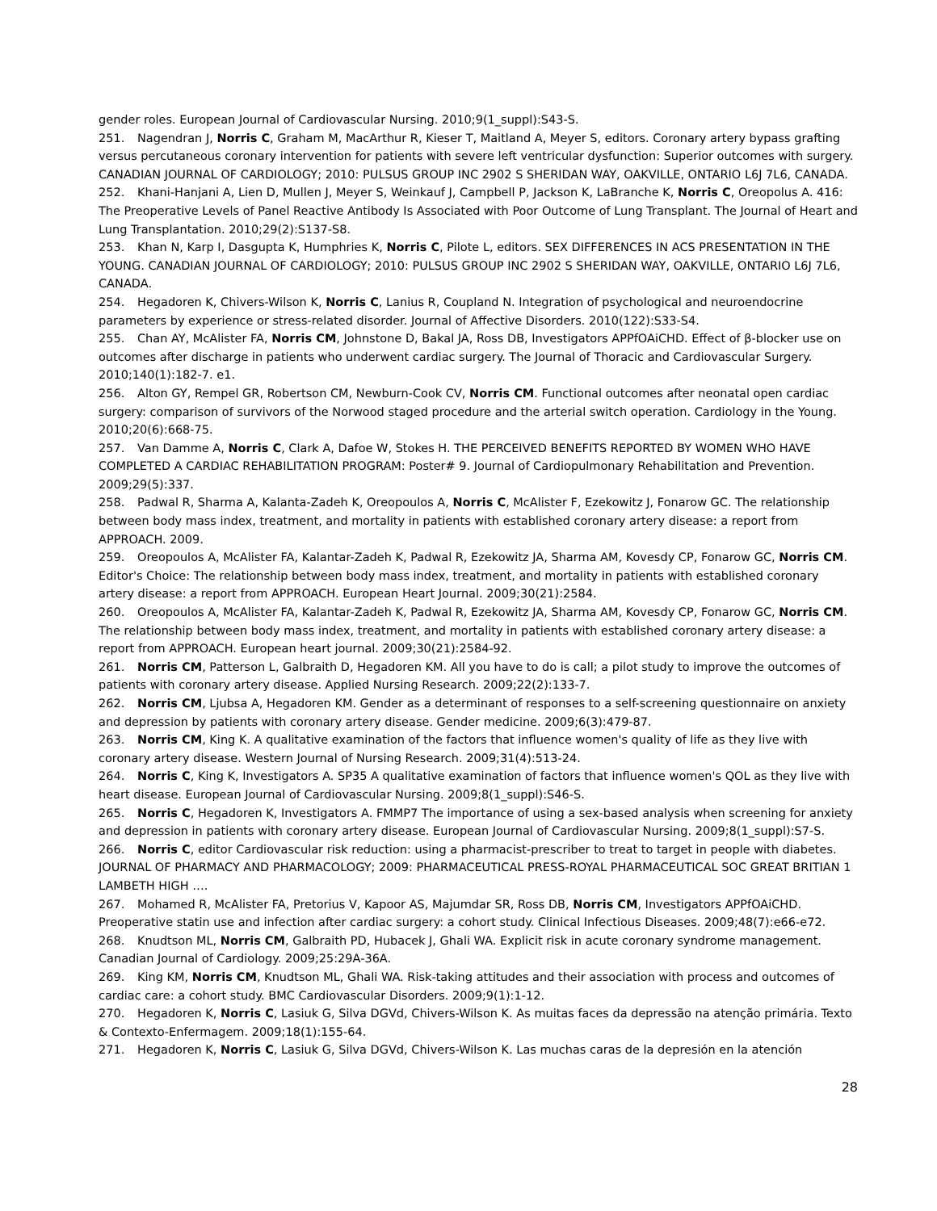gender roles. European Journal of Cardiovascular Nursing. 2010;9(1_suppl):S43-S.
251. Nagendran J, Norris C, Graham M, MacArthur R, Kieser T, Maitland A, Meyer S, editors. Coronary artery bypass grafting versus percutaneous coronary intervention for patients with severe left ventricular dysfunction: Superior outcomes with surgery. CANADIAN JOURNAL OF CARDIOLOGY; 2010: PULSUS GROUP INC 2902 S SHERIDAN WAY, OAKVILLE, ONTARIO L6J 7L6, CANADA.
252. Khani-Hanjani A, Lien D, Mullen J, Meyer S, Weinkauf J, Campbell P, Jackson K, LaBranche K, Norris C, Oreopolus A. 416: The Preoperative Levels of Panel Reactive Antibody Is Associated with Poor Outcome of Lung Transplant. The Journal of Heart and Lung Transplantation. 2010;29(2):S137-S8.
253. Khan N, Karp I, Dasgupta K, Humphries K, Norris C, Pilote L, editors. SEX DIFFERENCES IN ACS PRESENTATION IN THE YOUNG. CANADIAN JOURNAL OF CARDIOLOGY; 2010: PULSUS GROUP INC 2902 S SHERIDAN WAY, OAKVILLE, ONTARIO L6J 7L6, CANADA.
254. Hegadoren K, Chivers-Wilson K, Norris C, Lanius R, Coupland N. Integration of psychological and neuroendocrine parameters by experience or stress-related disorder. Journal of Affective Disorders. 2010(122):S33-S4.
255. Chan AY, McAlister FA, Norris CM, Johnstone D, Bakal JA, Ross DB, Investigators APPfOAiCHD. Effect of β-blocker use on outcomes after discharge in patients who underwent cardiac surgery. The Journal of Thoracic and Cardiovascular Surgery. 2010;140(1):182-7. e1.
256. Alton GY, Rempel GR, Robertson CM, Newburn-Cook CV, Norris CM. Functional outcomes after neonatal open cardiac surgery: comparison of survivors of the Norwood staged procedure and the arterial switch operation. Cardiology in the Young. 2010;20(6):668-75.
257. Van Damme A, Norris C, Clark A, Dafoe W, Stokes H. THE PERCEIVED BENEFITS REPORTED BY WOMEN WHO HAVE COMPLETED A CARDIAC REHABILITATION PROGRAM: Poster# 9. Journal of Cardiopulmonary Rehabilitation and Prevention. 2009;29(5):337.
258. Padwal R, Sharma A, Kalanta-Zadeh K, Oreopoulos A, Norris C, McAlister F, Ezekowitz J, Fonarow GC. The relationship between body mass index, treatment, and mortality in patients with established coronary artery disease: a report from APPROACH. 2009.
259. Oreopoulos A, McAlister FA, Kalantar-Zadeh K, Padwal R, Ezekowitz JA, Sharma AM, Kovesdy CP, Fonarow GC, Norris CM. Editor's Choice: The relationship between body mass index, treatment, and mortality in patients with established coronary artery disease: a report from APPROACH. European Heart Journal. 2009;30(21):2584.
260. Oreopoulos A, McAlister FA, Kalantar-Zadeh K, Padwal R, Ezekowitz JA, Sharma AM, Kovesdy CP, Fonarow GC, Norris CM. The relationship between body mass index, treatment, and mortality in patients with established coronary artery disease: a report from APPROACH. European heart journal. 2009;30(21):2584-92.
261. Norris CM, Patterson L, Galbraith D, Hegadoren KM. All you have to do is call; a pilot study to improve the outcomes of patients with coronary artery disease. Applied Nursing Research. 2009;22(2):133-7.
262. Norris CM, Ljubsa A, Hegadoren KM. Gender as a determinant of responses to a self-screening questionnaire on anxiety and depression by patients with coronary artery disease. Gender medicine. 2009;6(3):479-87.
263. Norris CM, King K. A qualitative examination of the factors that influence women's quality of life as they live with coronary artery disease. Western Journal of Nursing Research. 2009;31(4):513-24.
264. Norris C, King K, Investigators A. SP35 A qualitative examination of factors that influence women's QOL as they live with heart disease. European Journal of Cardiovascular Nursing. 2009;8(1_suppl):S46-S.
265. Norris C, Hegadoren K, Investigators A. FMMP7 The importance of using a sex-based analysis when screening for anxiety and depression in patients with coronary artery disease. European Journal of Cardiovascular Nursing. 2009;8(1_suppl):S7-S.
266. Norris C, editor Cardiovascular risk reduction: using a pharmacist-prescriber to treat to target in people with diabetes. JOURNAL OF PHARMACY AND PHARMACOLOGY; 2009: PHARMACEUTICAL PRESS-ROYAL PHARMACEUTICAL SOC GREAT BRITIAN 1 LAMBETH HIGH ….
267. Mohamed R, McAlister FA, Pretorius V, Kapoor AS, Majumdar SR, Ross DB, Norris CM, Investigators APPfOAiCHD. Preoperative statin use and infection after cardiac surgery: a cohort study. Clinical Infectious Diseases. 2009;48(7):e66-e72.
268. Knudtson ML, Norris CM, Galbraith PD, Hubacek J, Ghali WA. Explicit risk in acute coronary syndrome management. Canadian Journal of Cardiology. 2009;25:29A-36A.
269. King KM, Norris CM, Knudtson ML, Ghali WA. Risk-taking attitudes and their association with process and outcomes of cardiac care: a cohort study. BMC Cardiovascular Disorders. 2009;9(1):1-12.
270. Hegadoren K, Norris C, Lasiuk G, Silva DGVd, Chivers-Wilson K. As muitas faces da depressão na atenção primária. Texto & Contexto-Enfermagem. 2009;18(1):155-64.
271. Hegadoren K, Norris C, Lasiuk G, Silva DGVd, Chivers-Wilson K. Las muchas caras de la depresión en la atención
28